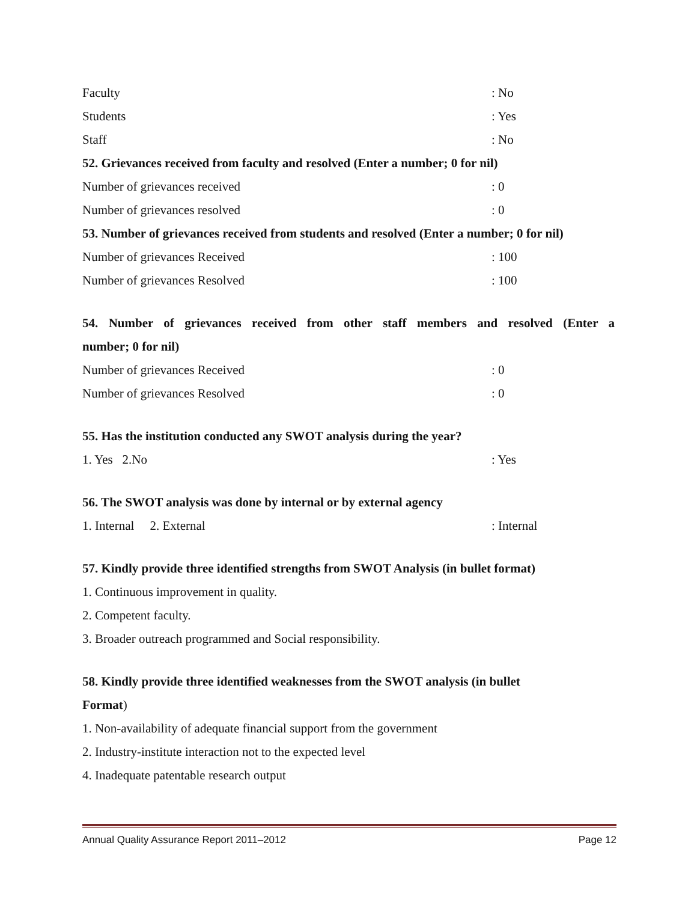Faculty: No
Students: Yes
Staff: No
52. Grievances received from faculty and resolved (Enter a number; 0 for nil)
Number of grievances received: 0
Number of grievances resolved: 0
53. Number of grievances received from students and resolved (Enter a number; 0 for nil)
Number of grievances Received: 100
Number of grievances Resolved: 100
54. Number of grievances received from other staff members and resolved (Enter a
number; 0 for nil)
Number of grievances Received: 0
Number of grievances Resolved: 0
55. Has the institution conducted any SWOT analysis during the year?
1. Yes 2.No: Yes
56. The SWOT analysis was done by internal or by external agency
1. Internal 2. External: Internal
57. Kindly provide three identified strengths from SWOT Analysis (in bullet format)
1. Continuous improvement in quality.
2. Competent faculty.
3. Broader outreach programmed and Social responsibility.
58. Kindly provide three identified weaknesses from the SWOT analysis (in bullet
Format)
1. Non-availability of adequate financial support from the government
2. Industry-institute interaction not to the expected level
4. Inadequate patentable research output
Annual Quality Assurance Report 2011–2012 Page 12